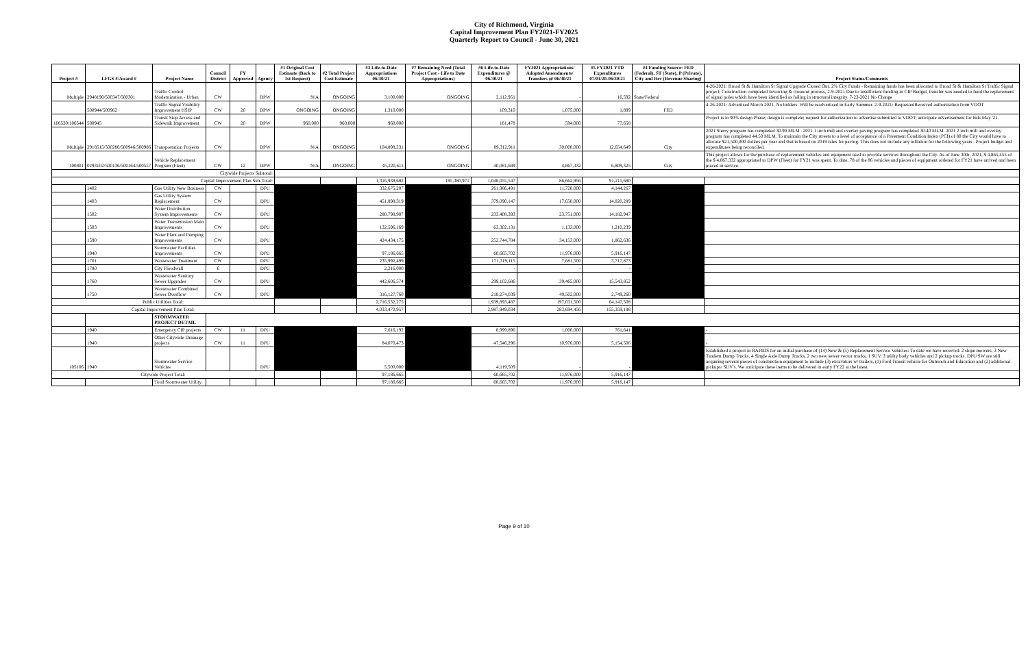City of Richmond, Virginia
Capital Improvement Plan FY2021-FY2025
Quarterly Report to Council - June 30, 2021
| Project # | LFGS #/Award # | Project Name | Council District | FY Approved | Agency | #1 Original Cost Estimate (Back to 1st Request) | #2 Total Project Cost Estimate | #3 Life-to-Date Appropriations 06/30/21 | #7 Remaining Need (Total Project Cost - Life to Date Appropriations) | #6 Life-to-Date Expenditures @ 06/30/21 | FY2021 Appropriations/ Adopted Amendments/ Transfers @ 06/30/21 | #5 FY2021 YTD Expenditures 07/01/20-06/30/21 | #4 Funding Source: FED (Federal), ST (State), P (Private), City and Rev (Revenue Sharing) | Project Status/Comments |
| --- | --- | --- | --- | --- | --- | --- | --- | --- | --- | --- | --- | --- | --- | --- |
| Multiple | 2948190/500347/500301 | Traffic Control Modernization - Urban | CW | | DPW | N/A | ONGOING | 3,100,000 | ONGOING | 2,112,951 | - | 16,592 | State/Federal | 4-26-2021: Broad St & Hamilton St Signal Upgrade Closed Out. 2% City Funds - Remaining funds has been allocated to Broad St & Hamilton St Traffic Signal project; Construction completed Invoicing & closeout process, 2-9-2021 Due to insufficient funding in CIP Budget, transfer was needed to fund the replacement of signal poles which have been identified as failing in structural integrity. 7-23-2021 No Change |
| | 500944/500962 | Traffic Signal Visibility Improvement HSIP | CW | 20 | DPW | ONGOING | ONGOING | 1,310,000 | | 109,310 | 1,075,000 | 1,899 | FED | 4-26-2021: Advertised March 2021. No bidders. Will be readvertised in Early Summer. 2-9-2021: RequestedReceived authorization from VDOT |
| 106530/106544 | 500945 | Transit Stop Access and Sidewalk Improvement | CW | 20 | DPW | 960,000 | 960,000 | 960,000 | | 181,478 | 594,000 | 77,658 | | Project is in 90% design Phase; design is complete; request for authorization to advertise submitted to VDOT; anticipate advertisement for bids May '21. |
| Multiple | 2918515/500286/500946/500986 | Transportation Projects | CW | | DPW | N/A | ONGOING | 104,898,231 | ONGOING | 89,312,911 | 30,000,000 | 12,654,649 | City | 2021 Slurry program has completed 30.90 MLM . 2021 1 inch mill and overlay paving program has completed 30.40 MLM. 2021 2 inch mill and overlay program has completed 44.50 MLM. To maintain the City streets to a level of acceptance of a Pavement Condition Index (PCI) of 80 the City would have to allocate $21,500,000 dollars per year and that is based on 2019 rates for paving. This does not include any inflation for the following years . Project budget and expenditures being reconciled. |
| 100801 | 0293102/500136/500164/500557 | Vehicle Replacement Program (Fleet) | CW | 12 | DPW | N/A | ONGOING | 45,220,611 | ONGOING | 40,081,689 | 4,867,332 | 6,809,325 | City | This project allows for the purchase of replacement vehicles and equipment used to provide services throughout the City. As of June 30th, 2021, $ 4,865,455 of the $ 4,867,332 appropriated to DPW (Fleet) for FY21 was spent. To date, 78 of the 86 vehicles and pieces of equipment ordered for FY21 have arrived and been placed in service. |
| Citywide Projects Subtotal: | | | | | | | | | | | | | | |
| Capital Improvement Plan Sub-Total: | | | | | | | | 1,316,938,682 | 195,380,971 | 1,048,055,547 | 86,662,956 | 91,211,680 | | |
| | 1402 | Gas Utility New Business | CW | | DPU | | | 332,675,207 | | 261,986,491 | 11,720,000 | 4,144,267 | | |
| | 1403 | Gas Utility System Replacement | CW | | DPU | | | 451,898,319 | | 379,090,147 | 17,650,000 | 14,820,289 | | |
| | 1502 | Water Distribution System Improvements | CW | | DPU | | | 280,798,907 | | 233,408,393 | 23,751,000 | 14,182,947 | | |
| | 1503 | Water Transmission Main Improvements | CW | | DPU | | | 132,596,169 | | 63,302,131 | 1,133,000 | 1,210,239 | | |
| | 1590 | Water Plant and Pumping Improvements | CW | | DPU | | | 424,434,175 | | 252,744,784 | 34,153,000 | 1,862,636 | | |
| | 1940 | Stormwater Facilities Improvements | CW | | DPU | | | 97,186,665 | | 60,665,702 | 11,976,000 | 5,916,147 | | |
| | 1701 | Wastewater Treatment | CW | | DPU | | | 235,992,499 | | 171,319,115 | 7,681,500 | 3,717,873 | | |
| | 1780 | City Floodwall | 6 | | DPU | | | 2,216,000 | | - | - | - | | |
| | 1760 | Wastewater Sanitary Sewer Upgrades | CW | | DPU | | | 442,606,574 | | 299,102,686 | 39,465,000 | 15,543,852 | | |
| | 1750 | Wastewater Combined Sewer Overflow | CW | | DPU | | | 316,127,760 | | 218,274,039 | 49,502,000 | 2,749,260 | | |
| Public Utilities Total: | | | | | | | | 2,716,532,275 | | 1,939,893,487 | 197,031,500 | 64,147,508 | | |
| Capital Improvement Plan Total: | | | | | | | | 4,033,470,957 | | 2,987,949,034 | 283,694,456 | 155,359,188 | | |
| | | STORMWATER PROJECT DETAIL | | | | | | | | | | | | |
| | 1940 | Emergency CIP projects | CW | 11 | DPU | | | 7,616,192 | | 8,999,896 | 1,000,000 | 761,641 | | - |
| | 1940 | Other Citywide Drainage projects | CW | 11 | DPU | | | 84,070,473 | | 47,546,296 | 10,976,000 | 5,154,506 | | - |
| 105106 | 1940 | Stormwater Service Vehicles | | | DPU | | | 5,500,000 | | 4,119,509 | - | - | | Established a project in RAPIDS for an initial purchase of (14) New & (5) Replacement Service Vehicles: To date we have received: 2 slope mowers, 3 New Tandem Dump Trucks, 4 Single Axle Dump Trucks, 2 two new sewer vector trucks, 1 SUV, 3 utility body vehicles and 2 pickup trucks. DPU SW are still acquiring several pieces of construction equipment to include (3) excavators w/ trailers, (1) Ford Transit vehicle for Outreach and Education and (2) additional pickups/ SUV's. We anticipate these items to be delivered in early FY22 at the latest. |
| Citywide Project Total: | | | | | | | | 97,186,665 | | 60,665,702 | 11,976,000 | 5,916,147 | | |
| | | Total Stormwater Utility | | | | | | 97,186,665 | | 60,665,702 | 11,976,000 | 5,916,147 | | |
Page 9 of 10